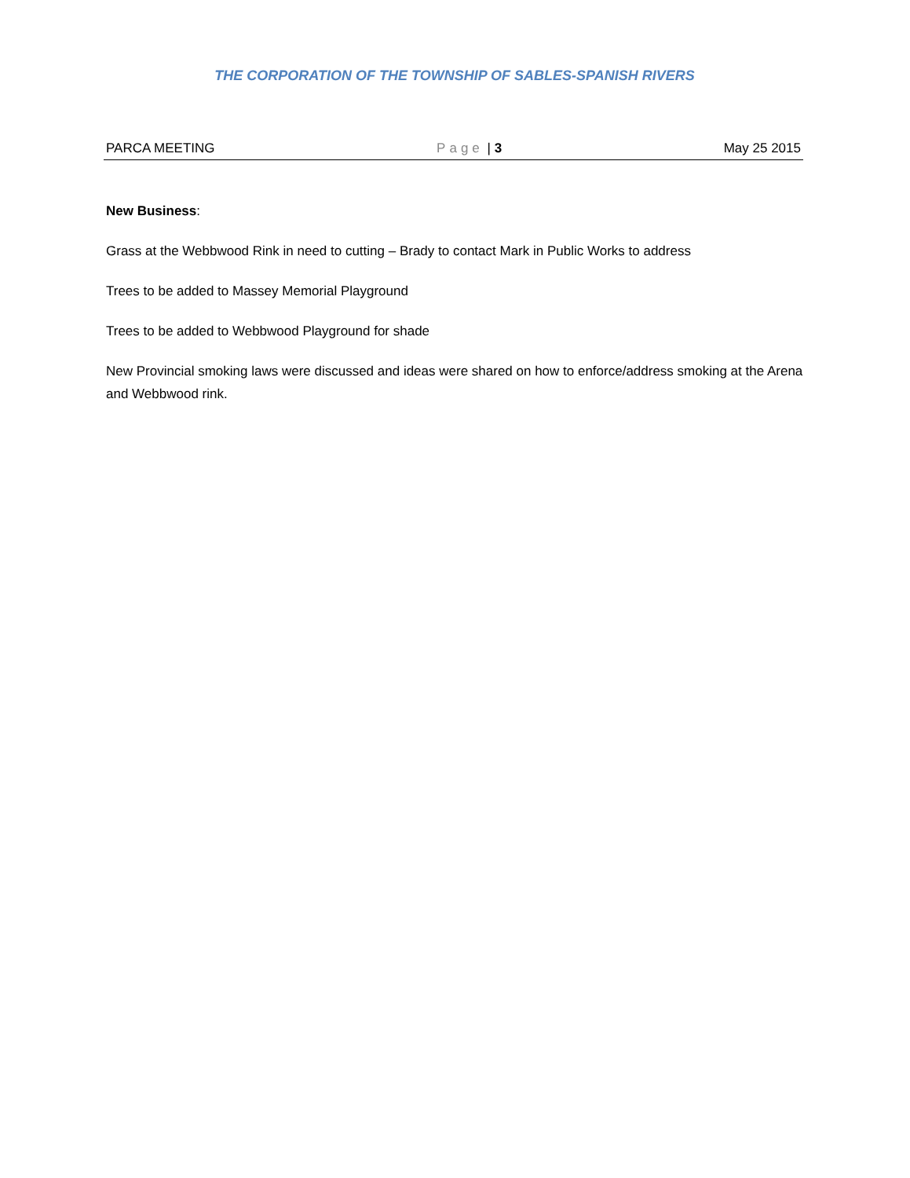THE CORPORATION OF THE TOWNSHIP OF SABLES-SPANISH RIVERS
PARCA MEETING Page | 3 May 25 2015
New Business:
Grass at the Webbwood Rink in need to cutting – Brady to contact Mark in Public Works to address
Trees to be added to Massey Memorial Playground
Trees to be added to Webbwood Playground for shade
New Provincial smoking laws were discussed and ideas were shared on how to enforce/address smoking at the Arena and Webbwood rink.